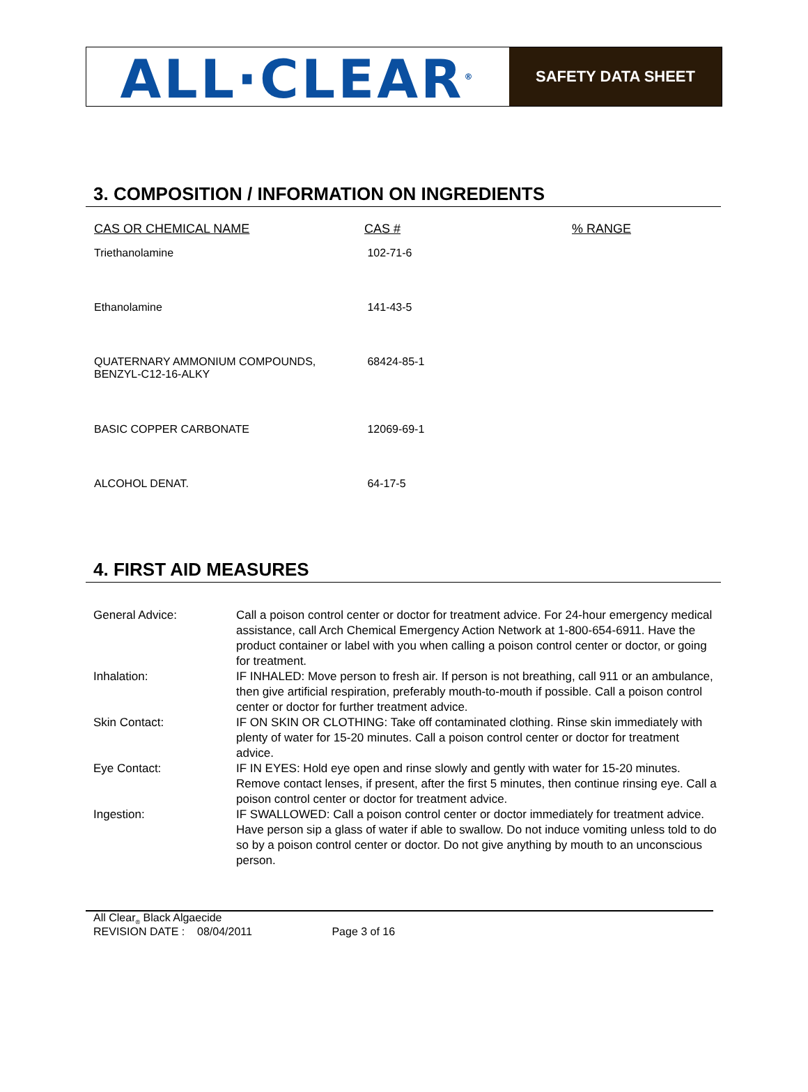ALL·CLEAR<sup>®</sup>
SAFETY DATA SHEET
3. COMPOSITION / INFORMATION ON INGREDIENTS
| CAS OR CHEMICAL NAME | CAS # | % RANGE |
| --- | --- | --- |
| Triethanolamine | 102-71-6 | |
| Ethanolamine | 141-43-5 | |
| QUATERNARY AMMONIUM COMPOUNDS, BENZYL-C12-16-ALKY | 68424-85-1 | |
| BASIC COPPER CARBONATE | 12069-69-1 | |
| ALCOHOL DENAT. | 64-17-5 | |
4. FIRST AID MEASURES
| General Advice: | Call a poison control center or doctor for treatment advice. For 24-hour emergency medical assistance, call Arch Chemical Emergency Action Network at 1-800-654-6911. Have the product container or label with you when calling a poison control center or doctor, or going for treatment. |
| Inhalation: | IF INHALED: Move person to fresh air. If person is not breathing, call 911 or an ambulance, then give artificial respiration, preferably mouth-to-mouth if possible. Call a poison control center or doctor for further treatment advice. |
| Skin Contact: | IF ON SKIN OR CLOTHING: Take off contaminated clothing. Rinse skin immediately with plenty of water for 15-20 minutes. Call a poison control center or doctor for treatment advice. |
| Eye Contact: | IF IN EYES: Hold eye open and rinse slowly and gently with water for 15-20 minutes. Remove contact lenses, if present, after the first 5 minutes, then continue rinsing eye. Call a poison control center or doctor for treatment advice. |
| Ingestion: | IF SWALLOWED: Call a poison control center or doctor immediately for treatment advice. Have person sip a glass of water if able to swallow. Do not induce vomiting unless told to do so by a poison control center or doctor. Do not give anything by mouth to an unconscious person. |
All Clear<sub>®</sub> Black Algaecide
REVISION DATE : 08/04/2011 Page 3 of 16